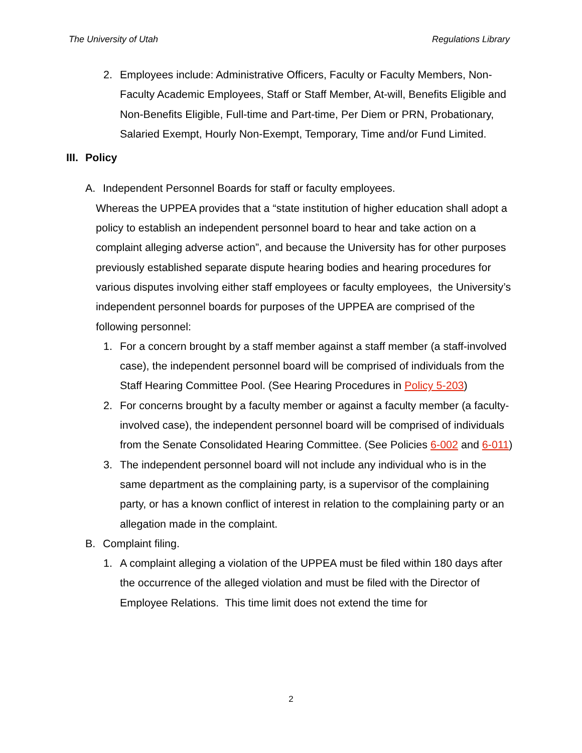The University of Utah Regulations Library
2. Employees include: Administrative Officers, Faculty or Faculty Members, Non-Faculty Academic Employees, Staff or Staff Member, At-will, Benefits Eligible and Non-Benefits Eligible, Full-time and Part-time, Per Diem or PRN, Probationary, Salaried Exempt, Hourly Non-Exempt, Temporary, Time and/or Fund Limited.
III. Policy
A. Independent Personnel Boards for staff or faculty employees.
Whereas the UPPEA provides that a “state institution of higher education shall adopt a policy to establish an independent personnel board to hear and take action on a complaint alleging adverse action”, and because the University has for other purposes previously established separate dispute hearing bodies and hearing procedures for various disputes involving either staff employees or faculty employees, the University’s independent personnel boards for purposes of the UPPEA are comprised of the following personnel:
1. For a concern brought by a staff member against a staff member (a staff-involved case), the independent personnel board will be comprised of individuals from the Staff Hearing Committee Pool. (See Hearing Procedures in Policy 5-203)
2. For concerns brought by a faculty member or against a faculty member (a faculty-involved case), the independent personnel board will be comprised of individuals from the Senate Consolidated Hearing Committee. (See Policies 6-002 and 6-011)
3. The independent personnel board will not include any individual who is in the same department as the complaining party, is a supervisor of the complaining party, or has a known conflict of interest in relation to the complaining party or an allegation made in the complaint.
B. Complaint filing.
1. A complaint alleging a violation of the UPPEA must be filed within 180 days after the occurrence of the alleged violation and must be filed with the Director of Employee Relations. This time limit does not extend the time for
2